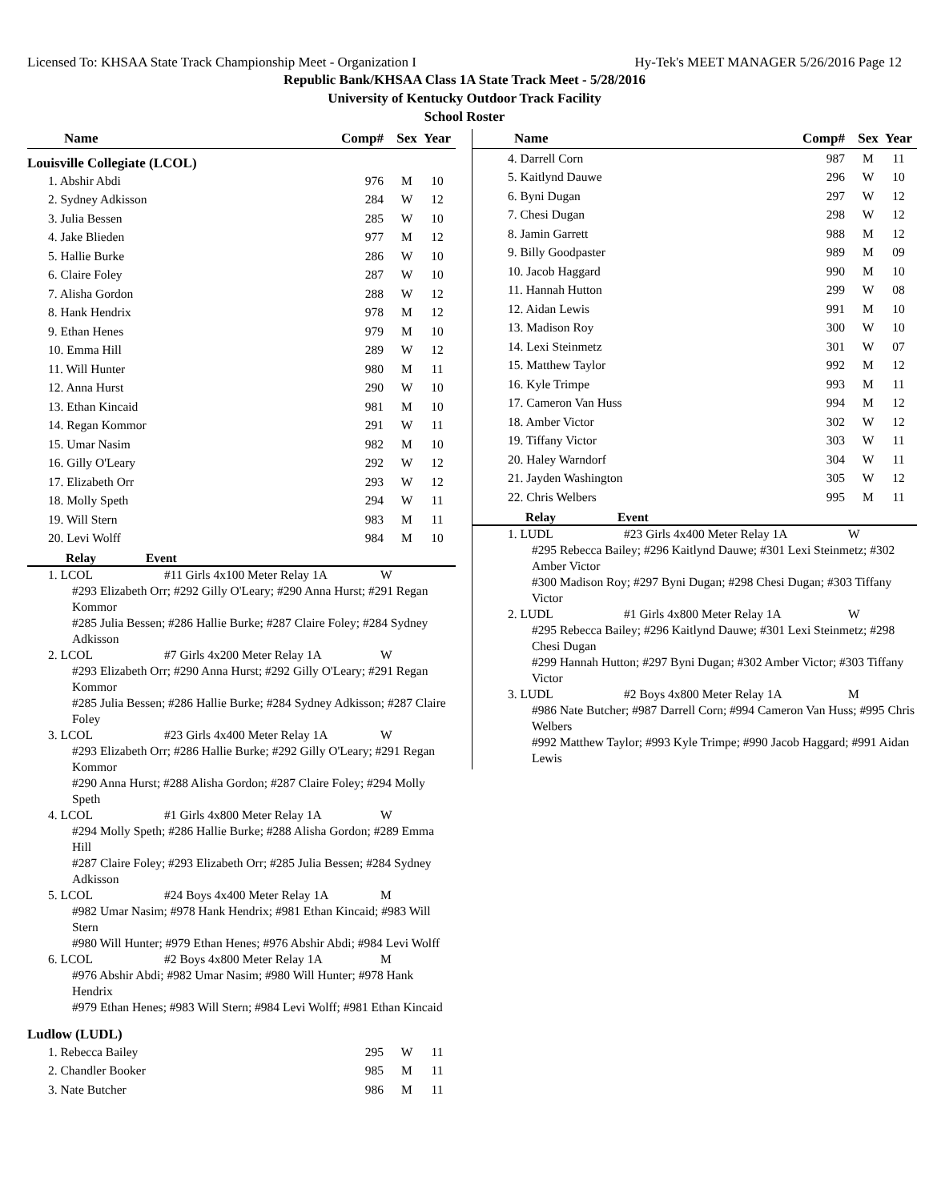Licensed To: KHSAA State Track Championship Meet - Organization I Hy-Tek's MEET MANAGER 5/26/2016 Page 12
Republic Bank/KHSAA Class 1A State Track Meet - 5/28/2016
University of Kentucky Outdoor Track Facility
School Roster
| Name | Comp# | Sex | Year |
| --- | --- | --- | --- |
Louisville Collegiate (LCOL)
| 1. Abshir Abdi | 976 | M | 10 |
| 2. Sydney Adkisson | 284 | W | 12 |
| 3. Julia Bessen | 285 | W | 10 |
| 4. Jake Blieden | 977 | M | 12 |
| 5. Hallie Burke | 286 | W | 10 |
| 6. Claire Foley | 287 | W | 10 |
| 7. Alisha Gordon | 288 | W | 12 |
| 8. Hank Hendrix | 978 | M | 12 |
| 9. Ethan Henes | 979 | M | 10 |
| 10. Emma Hill | 289 | W | 12 |
| 11. Will Hunter | 980 | M | 11 |
| 12. Anna Hurst | 290 | W | 10 |
| 13. Ethan Kincaid | 981 | M | 10 |
| 14. Regan Kommor | 291 | W | 11 |
| 15. Umar Nasim | 982 | M | 10 |
| 16. Gilly O'Leary | 292 | W | 12 |
| 17. Elizabeth Orr | 293 | W | 12 |
| 18. Molly Speth | 294 | W | 11 |
| 19. Will Stern | 983 | M | 11 |
| 20. Levi Wolff | 984 | M | 10 |
Relay Event
1. LCOL #11 Girls 4x100 Meter Relay 1A W
#293 Elizabeth Orr; #292 Gilly O'Leary; #290 Anna Hurst; #291 Regan Kommor
#285 Julia Bessen; #286 Hallie Burke; #287 Claire Foley; #284 Sydney Adkisson
2. LCOL #7 Girls 4x200 Meter Relay 1A W
#293 Elizabeth Orr; #290 Anna Hurst; #292 Gilly O'Leary; #291 Regan Kommor
#285 Julia Bessen; #286 Hallie Burke; #284 Sydney Adkisson; #287 Claire Foley
3. LCOL #23 Girls 4x400 Meter Relay 1A W
#293 Elizabeth Orr; #286 Hallie Burke; #292 Gilly O'Leary; #291 Regan Kommor
#290 Anna Hurst; #288 Alisha Gordon; #287 Claire Foley; #294 Molly Speth
4. LCOL #1 Girls 4x800 Meter Relay 1A W
#294 Molly Speth; #286 Hallie Burke; #288 Alisha Gordon; #289 Emma Hill
#287 Claire Foley; #293 Elizabeth Orr; #285 Julia Bessen; #284 Sydney Adkisson
5. LCOL #24 Boys 4x400 Meter Relay 1A M
#982 Umar Nasim; #978 Hank Hendrix; #981 Ethan Kincaid; #983 Will Stern
#980 Will Hunter; #979 Ethan Henes; #976 Abshir Abdi; #984 Levi Wolff
6. LCOL #2 Boys 4x800 Meter Relay 1A M
#976 Abshir Abdi; #982 Umar Nasim; #980 Will Hunter; #978 Hank Hendrix
#979 Ethan Henes; #983 Will Stern; #984 Levi Wolff; #981 Ethan Kincaid
Ludlow (LUDL)
| 1. Rebecca Bailey | 295 | W | 11 |
| 2. Chandler Booker | 985 | M | 11 |
| 3. Nate Butcher | 986 | M | 11 |
| Name | Comp# | Sex | Year |
| --- | --- | --- | --- |
| 4. Darrell Corn | 987 | M | 11 |
| 5. Kaitlynd Dauwe | 296 | W | 10 |
| 6. Byni Dugan | 297 | W | 12 |
| 7. Chesi Dugan | 298 | W | 12 |
| 8. Jamin Garrett | 988 | M | 12 |
| 9. Billy Goodpaster | 989 | M | 09 |
| 10. Jacob Haggard | 990 | M | 10 |
| 11. Hannah Hutton | 299 | W | 08 |
| 12. Aidan Lewis | 991 | M | 10 |
| 13. Madison Roy | 300 | W | 10 |
| 14. Lexi Steinmetz | 301 | W | 07 |
| 15. Matthew Taylor | 992 | M | 12 |
| 16. Kyle Trimpe | 993 | M | 11 |
| 17. Cameron Van Huss | 994 | M | 12 |
| 18. Amber Victor | 302 | W | 12 |
| 19. Tiffany Victor | 303 | W | 11 |
| 20. Haley Warndorf | 304 | W | 11 |
| 21. Jayden Washington | 305 | W | 12 |
| 22. Chris Welbers | 995 | M | 11 |
Relay Event
1. LUDL #23 Girls 4x400 Meter Relay 1A W
#295 Rebecca Bailey; #296 Kaitlynd Dauwe; #301 Lexi Steinmetz; #302 Amber Victor
#300 Madison Roy; #297 Byni Dugan; #298 Chesi Dugan; #303 Tiffany Victor
2. LUDL #1 Girls 4x800 Meter Relay 1A W
#295 Rebecca Bailey; #296 Kaitlynd Dauwe; #301 Lexi Steinmetz; #298 Chesi Dugan
#299 Hannah Hutton; #297 Byni Dugan; #302 Amber Victor; #303 Tiffany Victor
3. LUDL #2 Boys 4x800 Meter Relay 1A M
#986 Nate Butcher; #987 Darrell Corn; #994 Cameron Van Huss; #995 Chris Welbers
#992 Matthew Taylor; #993 Kyle Trimpe; #990 Jacob Haggard; #991 Aidan Lewis